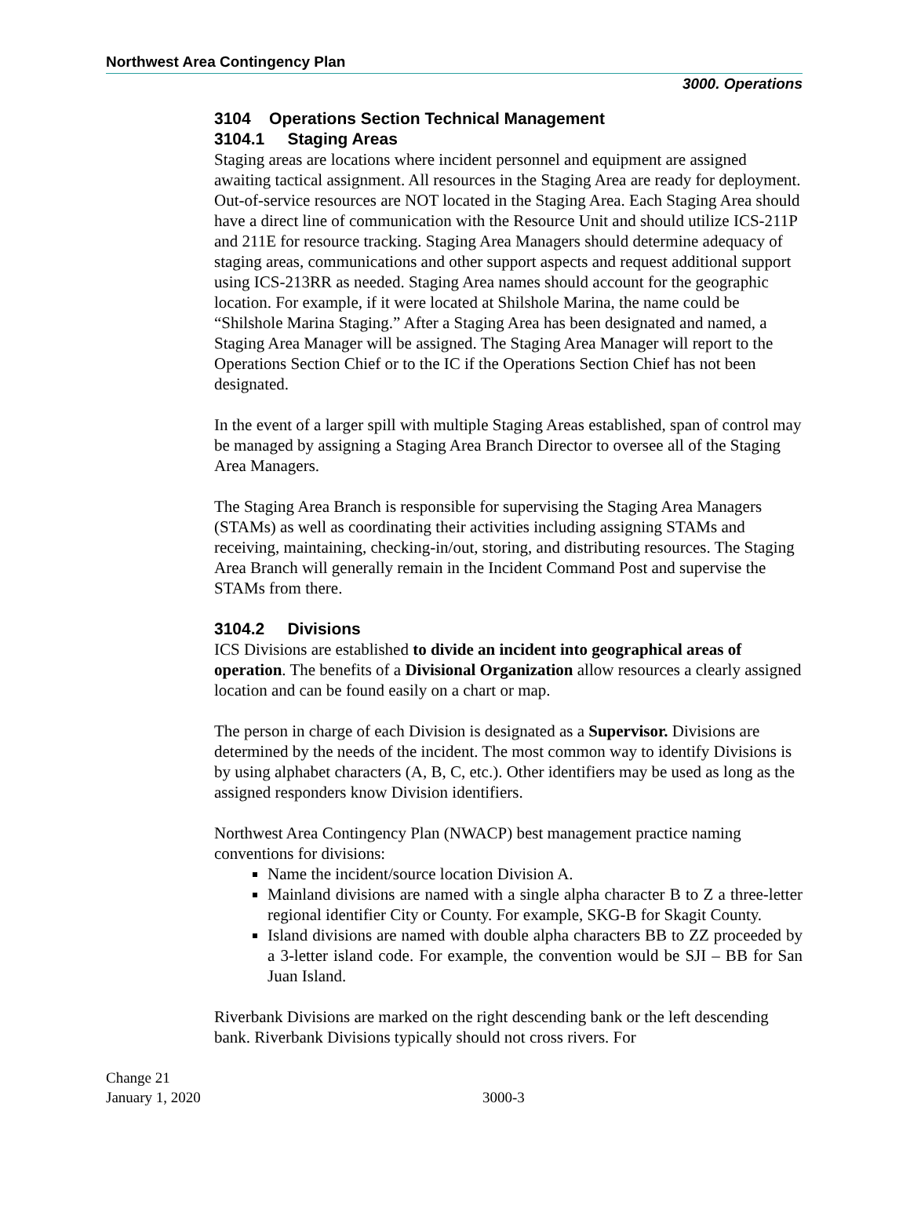Northwest Area Contingency Plan
3000. Operations
3104 Operations Section Technical Management
3104.1 Staging Areas
Staging areas are locations where incident personnel and equipment are assigned awaiting tactical assignment. All resources in the Staging Area are ready for deployment. Out-of-service resources are NOT located in the Staging Area. Each Staging Area should have a direct line of communication with the Resource Unit and should utilize ICS-211P and 211E for resource tracking. Staging Area Managers should determine adequacy of staging areas, communications and other support aspects and request additional support using ICS-213RR as needed. Staging Area names should account for the geographic location. For example, if it were located at Shilshole Marina, the name could be “Shilshole Marina Staging.” After a Staging Area has been designated and named, a Staging Area Manager will be assigned. The Staging Area Manager will report to the Operations Section Chief or to the IC if the Operations Section Chief has not been designated.
In the event of a larger spill with multiple Staging Areas established, span of control may be managed by assigning a Staging Area Branch Director to oversee all of the Staging Area Managers.
The Staging Area Branch is responsible for supervising the Staging Area Managers (STAMs) as well as coordinating their activities including assigning STAMs and receiving, maintaining, checking-in/out, storing, and distributing resources. The Staging Area Branch will generally remain in the Incident Command Post and supervise the STAMs from there.
3104.2 Divisions
ICS Divisions are established to divide an incident into geographical areas of operation. The benefits of a Divisional Organization allow resources a clearly assigned location and can be found easily on a chart or map.
The person in charge of each Division is designated as a Supervisor. Divisions are determined by the needs of the incident. The most common way to identify Divisions is by using alphabet characters (A, B, C, etc.). Other identifiers may be used as long as the assigned responders know Division identifiers.
Northwest Area Contingency Plan (NWACP) best management practice naming conventions for divisions:
Name the incident/source location Division A.
Mainland divisions are named with a single alpha character B to Z a three-letter regional identifier City or County. For example, SKG-B for Skagit County.
Island divisions are named with double alpha characters BB to ZZ proceeded by a 3-letter island code. For example, the convention would be SJI – BB for San Juan Island.
Riverbank Divisions are marked on the right descending bank or the left descending bank. Riverbank Divisions typically should not cross rivers. For
Change 21
January 1, 2020
3000-3